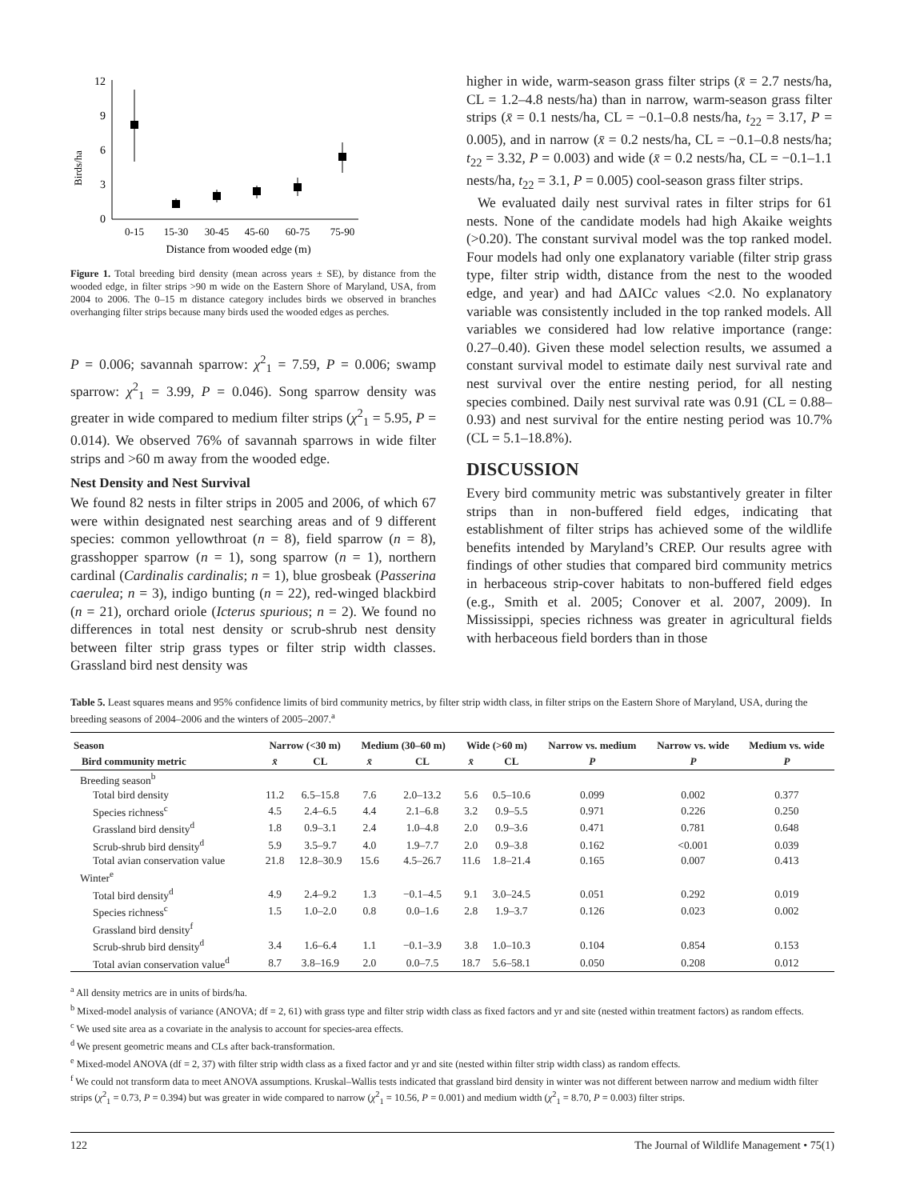Birds/ha
12
9
6
3
0
0-15
15-30
30-45
45-60
60-75
75-90
Distance from wooded edge (m)
Figure 1. Total breeding bird density (mean across years ± SE), by distance from the wooded edge, in filter strips >90 m wide on the Eastern Shore of Maryland, USA, from 2004 to 2006. The 0–15 m distance category includes birds we observed in branches overhanging filter strips because many birds used the wooded edges as perches.
P = 0.006; savannah sparrow: χ<sup>2</sup><sub>1</sub> = 7.59, P = 0.006; swamp sparrow: χ<sup>2</sup><sub>1</sub> = 3.99, P = 0.046). Song sparrow density was greater in wide compared to medium filter strips (χ<sup>2</sup><sub>1</sub> = 5.95, P = 0.014). We observed 76% of savannah sparrows in wide filter strips and >60 m away from the wooded edge.
Nest Density and Nest Survival
We found 82 nests in filter strips in 2005 and 2006, of which 67 were within designated nest searching areas and of 9 different species: common yellowthroat (n = 8), field sparrow (n = 8), grasshopper sparrow (n = 1), song sparrow (n = 1), northern cardinal (Cardinalis cardinalis; n = 1), blue grosbeak (Passerina caerulea; n = 3), indigo bunting (n = 22), red-winged blackbird (n = 21), orchard oriole (Icterus spurious; n = 2). We found no differences in total nest density or scrub-shrub nest density between filter strip grass types or filter strip width classes. Grassland bird nest density was
higher in wide, warm-season grass filter strips (x̄ = 2.7 nests/ha, CL = 1.2–4.8 nests/ha) than in narrow, warm-season grass filter strips (x̄ = 0.1 nests/ha, CL = −0.1–0.8 nests/ha, t<sub>22</sub> = 3.17, P = 0.005), and in narrow (x̄ = 0.2 nests/ha, CL = −0.1–0.8 nests/ha; t<sub>22</sub> = 3.32, P = 0.003) and wide (x̄ = 0.2 nests/ha, CL = −0.1–1.1 nests/ha, t<sub>22</sub> = 3.1, P = 0.005) cool-season grass filter strips.
We evaluated daily nest survival rates in filter strips for 61 nests. None of the candidate models had high Akaike weights (>0.20). The constant survival model was the top ranked model. Four models had only one explanatory variable (filter strip grass type, filter strip width, distance from the nest to the wooded edge, and year) and had ΔAICc values <2.0. No explanatory variable was consistently included in the top ranked models. All variables we considered had low relative importance (range: 0.27–0.40). Given these model selection results, we assumed a constant survival model to estimate daily nest survival rate and nest survival over the entire nesting period, for all nesting species combined. Daily nest survival rate was 0.91 (CL = 0.88–0.93) and nest survival for the entire nesting period was 10.7% (CL = 5.1–18.8%).
DISCUSSION
Every bird community metric was substantively greater in filter strips than in non-buffered field edges, indicating that establishment of filter strips has achieved some of the wildlife benefits intended by Maryland’s CREP. Our results agree with findings of other studies that compared bird community metrics in herbaceous strip-cover habitats to non-buffered field edges (e.g., Smith et al. 2005; Conover et al. 2007, 2009). In Mississippi, species richness was greater in agricultural fields with herbaceous field borders than in those
Table 5. Least squares means and 95% confidence limits of bird community metrics, by filter strip width class, in filter strips on the Eastern Shore of Maryland, USA, during the breeding seasons of 2004–2006 and the winters of 2005–2007.<sup>a</sup>
| Season | Narrow (<30 m) | | Medium (30–60 m) | | Wide (>60 m) | | Narrow vs. medium | Narrow vs. wide | Medium vs. wide |
| --- | --- | --- | --- | --- | --- | --- | --- | --- | --- |
| Bird community metric | x̄ | CL | x̄ | CL | x̄ | CL | P | P | P |
| Breeding season<sup>b</sup> | | | | | | | | | |
| Total bird density | 11.2 | 6.5–15.8 | 7.6 | 2.0–13.2 | 5.6 | 0.5–10.6 | 0.099 | 0.002 | 0.377 |
| Species richness<sup>c</sup> | 4.5 | 2.4–6.5 | 4.4 | 2.1–6.8 | 3.2 | 0.9–5.5 | 0.971 | 0.226 | 0.250 |
| Grassland bird density<sup>d</sup> | 1.8 | 0.9–3.1 | 2.4 | 1.0–4.8 | 2.0 | 0.9–3.6 | 0.471 | 0.781 | 0.648 |
| Scrub-shrub bird density<sup>d</sup> | 5.9 | 3.5–9.7 | 4.0 | 1.9–7.7 | 2.0 | 0.9–3.8 | 0.162 | <0.001 | 0.039 |
| Total avian conservation value | 21.8 | 12.8–30.9 | 15.6 | 4.5–26.7 | 11.6 | 1.8–21.4 | 0.165 | 0.007 | 0.413 |
| Winter<sup>e</sup> | | | | | | | | | |
| Total bird density<sup>d</sup> | 4.9 | 2.4–9.2 | 1.3 | −0.1–4.5 | 9.1 | 3.0–24.5 | 0.051 | 0.292 | 0.019 |
| Species richness<sup>c</sup> | 1.5 | 1.0–2.0 | 0.8 | 0.0–1.6 | 2.8 | 1.9–3.7 | 0.126 | 0.023 | 0.002 |
| Grassland bird density<sup>f</sup> | | | | | | | | | |
| Scrub-shrub bird density<sup>d</sup> | 3.4 | 1.6–6.4 | 1.1 | −0.1–3.9 | 3.8 | 1.0–10.3 | 0.104 | 0.854 | 0.153 |
| Total avian conservation value<sup>d</sup> | 8.7 | 3.8–16.9 | 2.0 | 0.0–7.5 | 18.7 | 5.6–58.1 | 0.050 | 0.208 | 0.012 |
<sup>a</sup> All density metrics are in units of birds/ha.
<sup>b</sup> Mixed-model analysis of variance (ANOVA; df = 2, 61) with grass type and filter strip width class as fixed factors and yr and site (nested within treatment factors) as random effects.
<sup>c</sup> We used site area as a covariate in the analysis to account for species-area effects.
<sup>d</sup> We present geometric means and CLs after back-transformation.
<sup>e</sup> Mixed-model ANOVA (df = 2, 37) with filter strip width class as a fixed factor and yr and site (nested within filter strip width class) as random effects.
<sup>f</sup> We could not transform data to meet ANOVA assumptions. Kruskal–Wallis tests indicated that grassland bird density in winter was not different between narrow and medium width filter strips (χ<sup>2</sup><sub>1</sub> = 0.73, P = 0.394) but was greater in wide compared to narrow (χ<sup>2</sup><sub>1</sub> = 10.56, P = 0.001) and medium width (χ<sup>2</sup><sub>1</sub> = 8.70, P = 0.003) filter strips.
122 The Journal of Wildlife Management • 75(1)